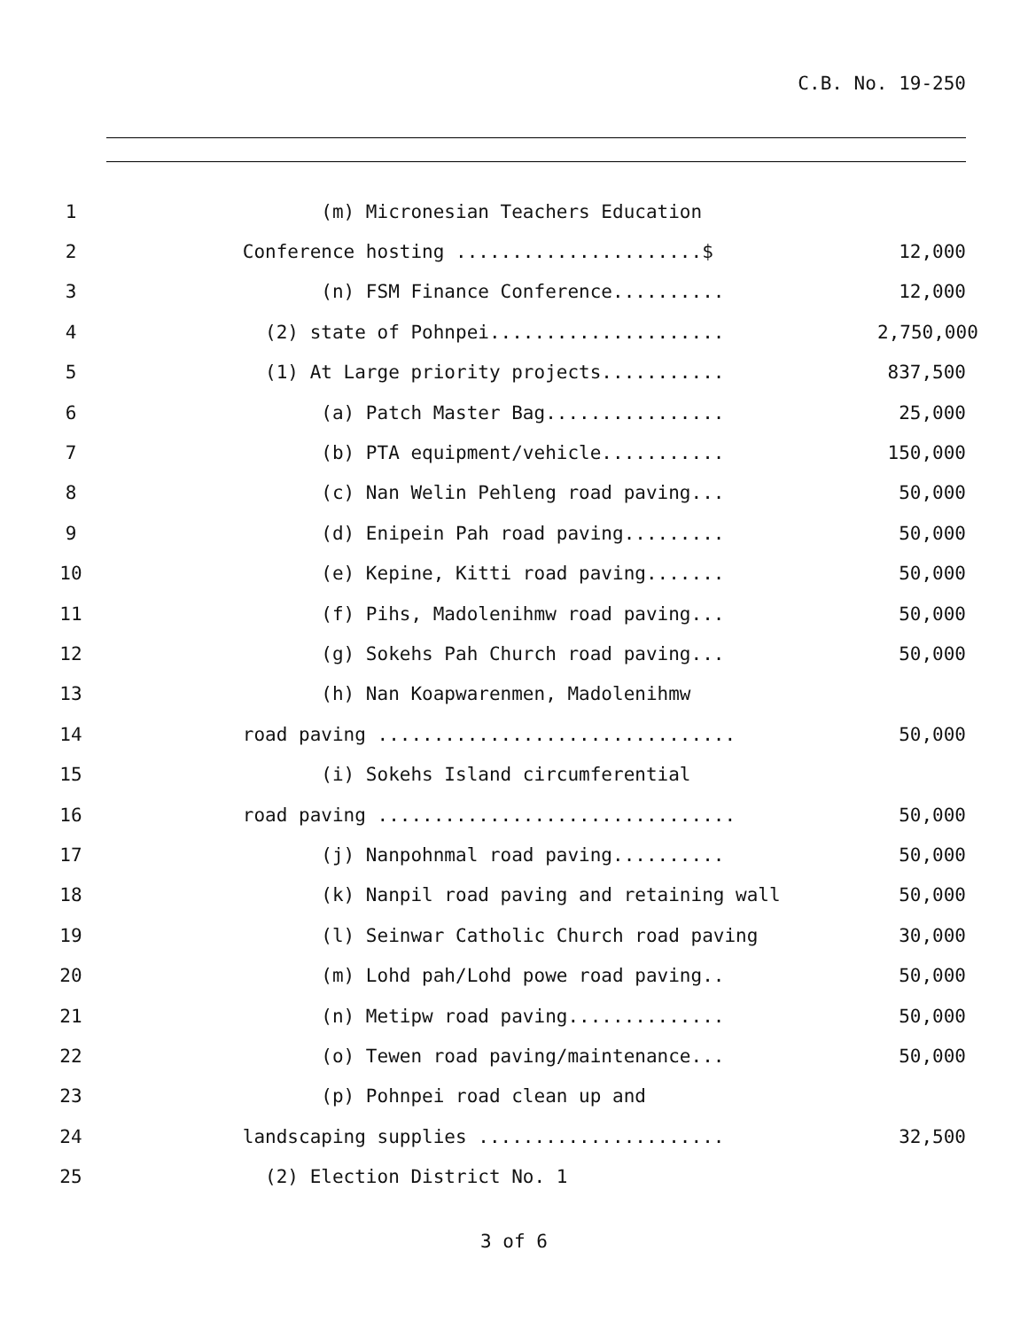C.B. No. 19-250
1 (m) Micronesian Teachers Education
2 Conference hosting ......................$ 12,000
3 (n) FSM Finance Conference.......... 12,000
4 (2) state of Pohnpei..................... 2,750,000
5 (1) At Large priority projects........... 837,500
6 (a) Patch Master Bag................ 25,000
7 (b) PTA equipment/vehicle........... 150,000
8 (c) Nan Welin Pehleng road paving... 50,000
9 (d) Enipein Pah road paving......... 50,000
10 (e) Kepine, Kitti road paving....... 50,000
11 (f) Pihs, Madolenihmw road paving... 50,000
12 (g) Sokehs Pah Church road paving... 50,000
13 (h) Nan Koapwarenmen, Madolenihmw
14 road paving ................................ 50,000
15 (i) Sokehs Island circumferential
16 road paving ................................ 50,000
17 (j) Nanpohnmal road paving.......... 50,000
18 (k) Nanpil road paving and retaining wall 50,000
19 (l) Seinwar Catholic Church road paving 30,000
20 (m) Lohd pah/Lohd powe road paving.. 50,000
21 (n) Metipw road paving.............. 50,000
22 (o) Tewen road paving/maintenance... 50,000
23 (p) Pohnpei road clean up and
24 landscaping supplies ...................... 32,500
25 (2) Election District No. 1
3 of 6